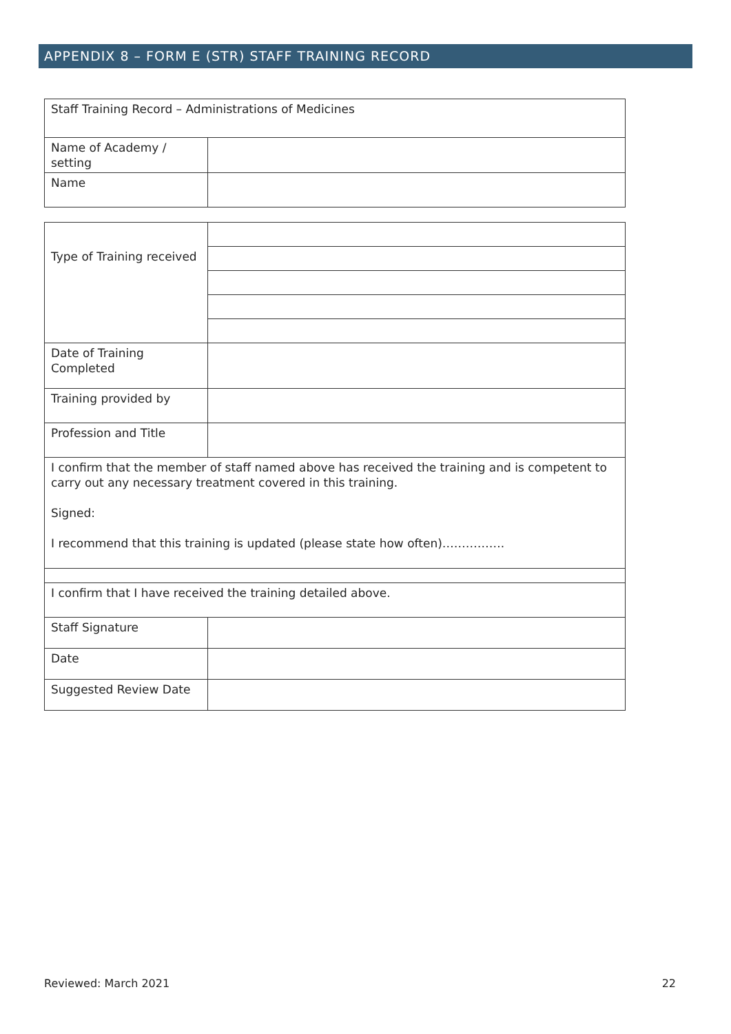APPENDIX 8 – FORM E (STR) STAFF TRAINING RECORD
| Staff Training Record – Administrations of Medicines | |
| Name of Academy / setting | |
| Name | |
| Type of Training received | |
| Date of Training Completed | |
| Training provided by | |
| Profession and Title | |
| I confirm that the member of staff named above has received the training and is competent to carry out any necessary treatment covered in this training. Signed: I recommend that this training is updated (please state how often)……………. | |
| I confirm that I have received the training detailed above. | |
| Staff Signature | |
| Date | |
| Suggested Review Date | |
Reviewed: March 2021 22